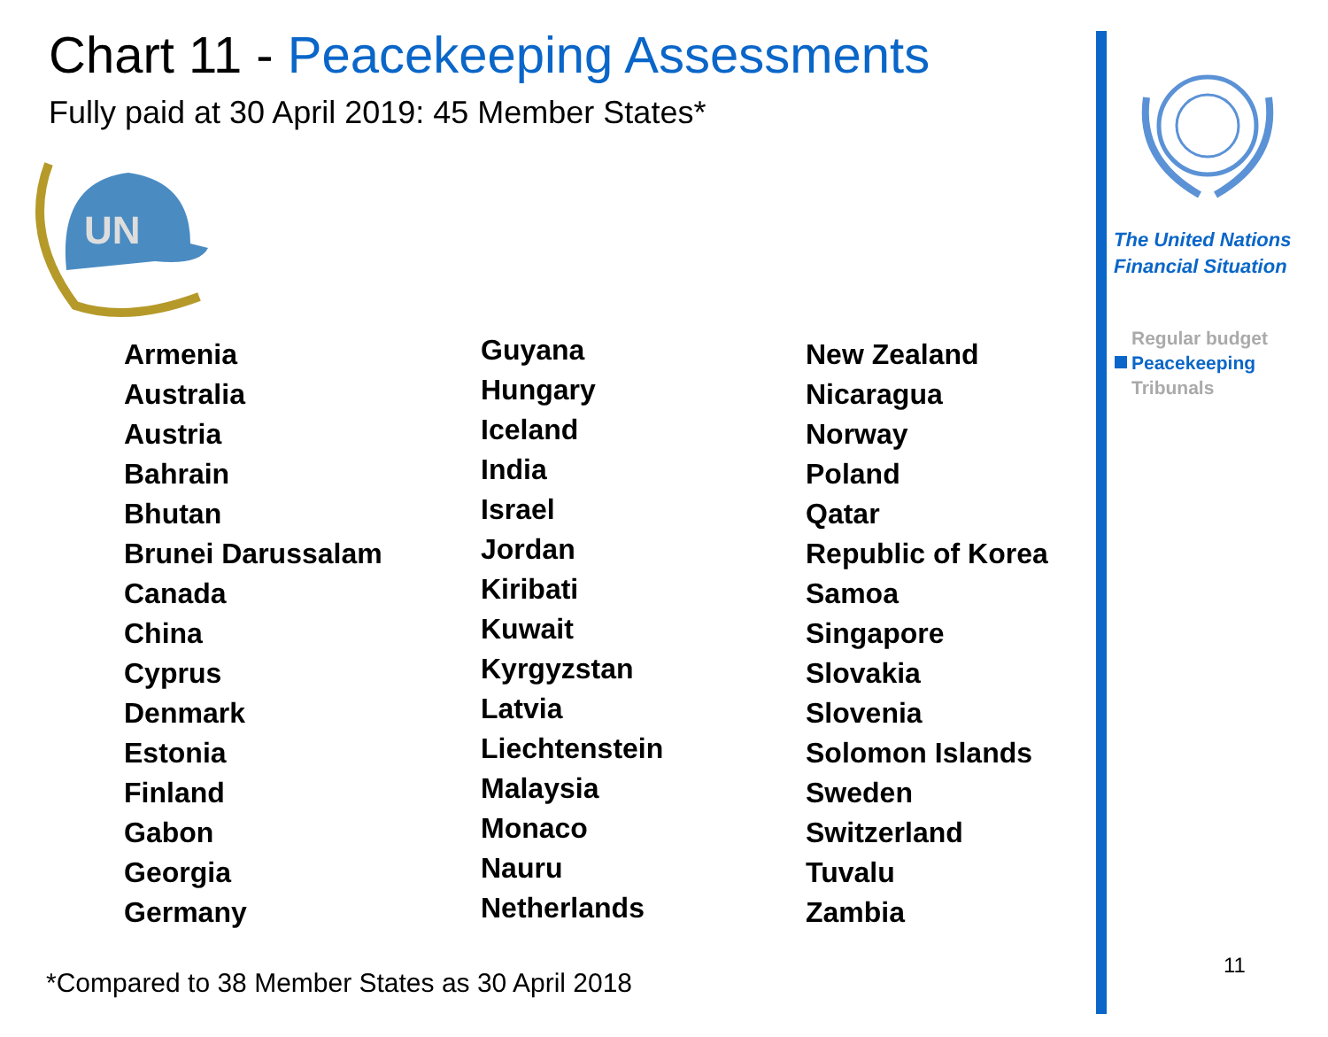Chart 11 - Peacekeeping Assessments
Fully paid at 30 April 2019: 45 Member States*
UN
Armenia
Australia
Austria
Bahrain
Bhutan
Brunei Darussalam
Canada
China
Cyprus
Denmark
Estonia
Finland
Gabon
Georgia
Germany
Guyana
Hungary
Iceland
India
Israel
Jordan
Kiribati
Kuwait
Kyrgyzstan
Latvia
Liechtenstein
Malaysia
Monaco
Nauru
Netherlands
New Zealand
Nicaragua
Norway
Poland
Qatar
Republic of Korea
Samoa
Singapore
Slovakia
Slovenia
Solomon Islands
Sweden
Switzerland
Tuvalu
Zambia
*Compared to 38 Member States as 30 April 2018
The United Nations
Financial Situation
Regular budget
Peacekeeping
Tribunals
11